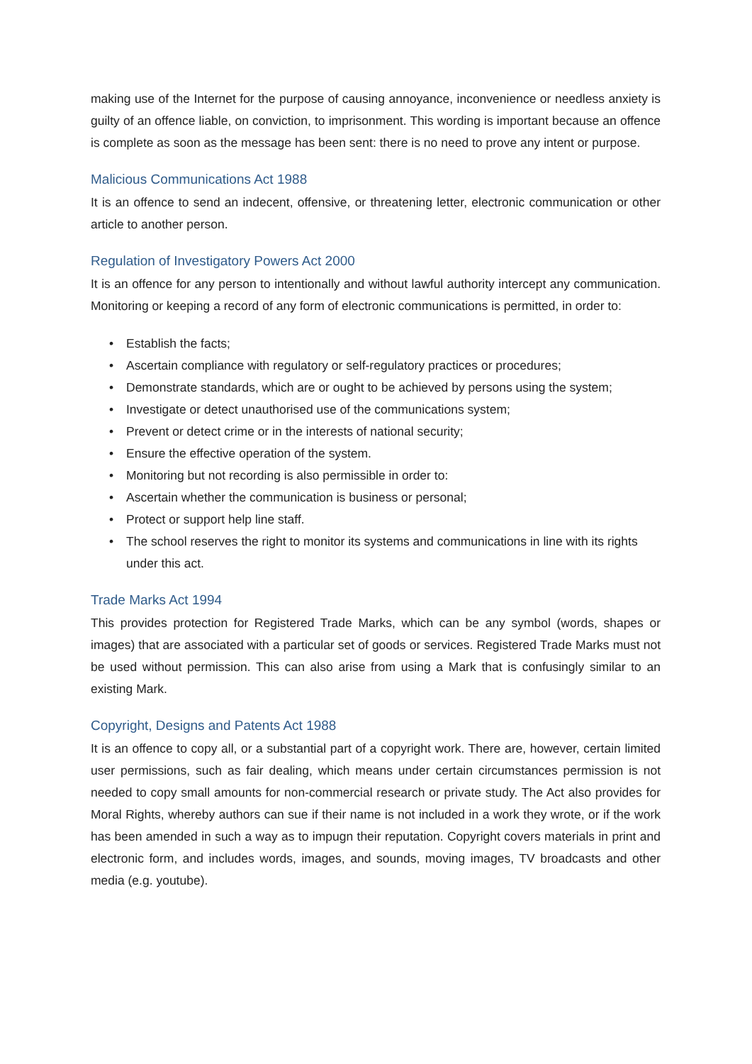making use of the Internet for the purpose of causing annoyance, inconvenience or needless anxiety is guilty of an offence liable, on conviction, to imprisonment. This wording is important because an offence is complete as soon as the message has been sent: there is no need to prove any intent or purpose.
Malicious Communications Act 1988
It is an offence to send an indecent, offensive, or threatening letter, electronic communication or other article to another person.
Regulation of Investigatory Powers Act 2000
It is an offence for any person to intentionally and without lawful authority intercept any communication. Monitoring or keeping a record of any form of electronic communications is permitted, in order to:
• Establish the facts;
• Ascertain compliance with regulatory or self-regulatory practices or procedures;
• Demonstrate standards, which are or ought to be achieved by persons using the system;
• Investigate or detect unauthorised use of the communications system;
• Prevent or detect crime or in the interests of national security;
• Ensure the effective operation of the system.
• Monitoring but not recording is also permissible in order to:
• Ascertain whether the communication is business or personal;
• Protect or support help line staff.
• The school reserves the right to monitor its systems and communications in line with its rights under this act.
Trade Marks Act 1994
This provides protection for Registered Trade Marks, which can be any symbol (words, shapes or images) that are associated with a particular set of goods or services. Registered Trade Marks must not be used without permission. This can also arise from using a Mark that is confusingly similar to an existing Mark.
Copyright, Designs and Patents Act 1988
It is an offence to copy all, or a substantial part of a copyright work. There are, however, certain limited user permissions, such as fair dealing, which means under certain circumstances permission is not needed to copy small amounts for non-commercial research or private study. The Act also provides for Moral Rights, whereby authors can sue if their name is not included in a work they wrote, or if the work has been amended in such a way as to impugn their reputation. Copyright covers materials in print and electronic form, and includes words, images, and sounds, moving images, TV broadcasts and other media (e.g. youtube).